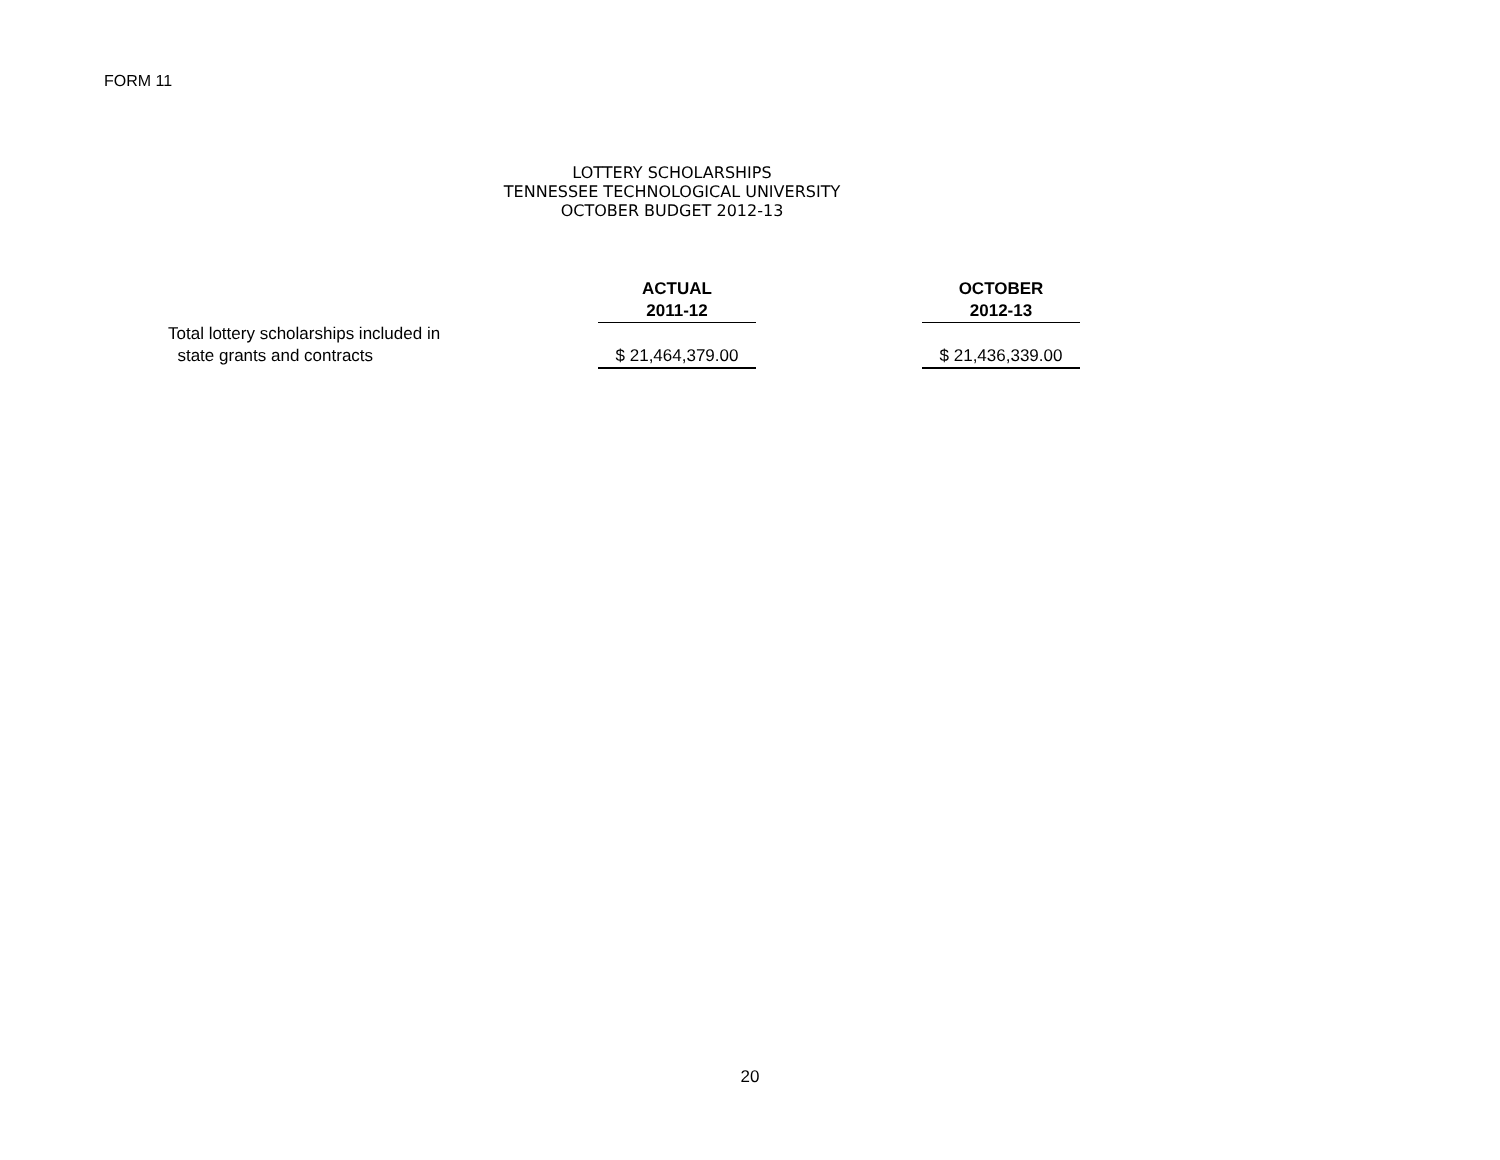FORM 11
LOTTERY SCHOLARSHIPS
TENNESSEE TECHNOLOGICAL UNIVERSITY
OCTOBER BUDGET 2012-13
| | ACTUAL | | OCTOBER |
| | 2011-12 | | 2012-13 |
| Total lottery scholarships included in | | | |
| state grants and contracts | $ 21,464,379.00 | | $ 21,436,339.00 |
20